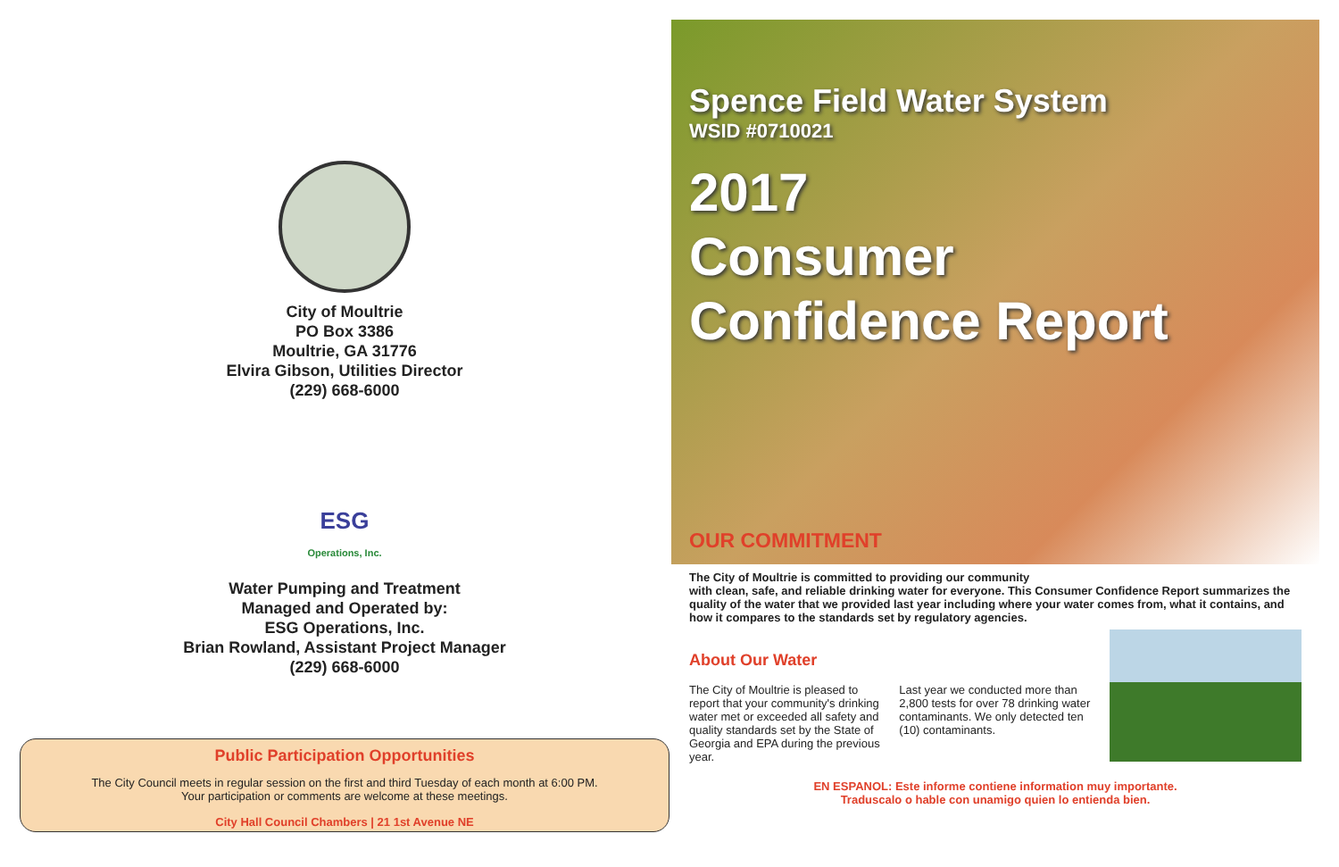City of Moultrie
PO Box 3386
Moultrie, GA 31776
Elvira Gibson, Utilities Director
(229) 668-6000
ESG
Operations, Inc.
Water Pumping and Treatment
Managed and Operated by:
ESG Operations, Inc.
Brian Rowland, Assistant Project Manager
(229) 668-6000
Public Participation Opportunities
The City Council meets in regular session on the first and third Tuesday of each month at 6:00 PM.
Your participation or comments are welcome at these meetings.
City Hall Council Chambers | 21 1st Avenue NE
Spence Field Water System
WSID #0710021
2017
Consumer
Confidence Report
OUR COMMITMENT
The City of Moultrie is committed to providing our community
with clean, safe, and reliable drinking water for everyone. This Consumer Confidence Report summarizes the quality of the water that we provided last year including where your water comes from, what it contains, and how it compares to the standards set by regulatory agencies.
About Our Water
The City of Moultrie is pleased to report that your community's drinking water met or exceeded all safety and quality standards set by the State of Georgia and EPA during the previous year.
Last year we conducted more than 2,800 tests for over 78 drinking water contaminants. We only detected ten (10) contaminants.
EN ESPANOL: Este informe contiene information muy importante.
Traduscalo o hable con unamigo quien lo entienda bien.